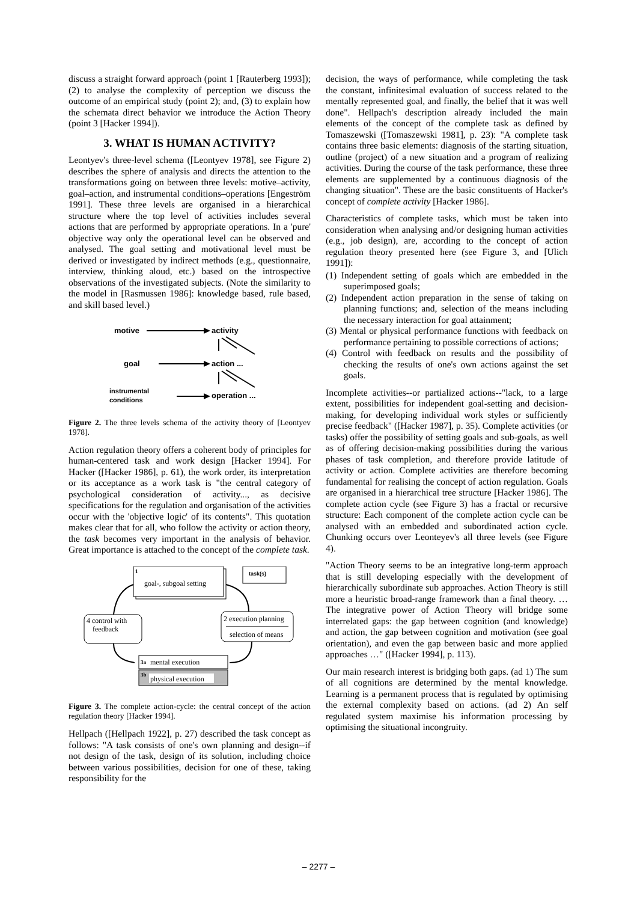discuss a straight forward approach (point 1 [Rauterberg 1993]); (2) to analyse the complexity of perception we discuss the outcome of an empirical study (point 2); and, (3) to explain how the schemata direct behavior we introduce the Action Theory (point 3 [Hacker 1994]).
3. WHAT IS HUMAN ACTIVITY?
Leontyev's three-level schema ([Leontyev 1978], see Figure 2) describes the sphere of analysis and directs the attention to the transformations going on between three levels: motive–activity, goal–action, and instrumental conditions–operations [Engeström 1991]. These three levels are organised in a hierarchical structure where the top level of activities includes several actions that are performed by appropriate operations. In a 'pure' objective way only the operational level can be observed and analysed. The goal setting and motivational level must be derived or investigated by indirect methods (e.g., questionnaire, interview, thinking aloud, etc.) based on the introspective observations of the investigated subjects. (Note the similarity to the model in [Rasmussen 1986]: knowledge based, rule based, and skill based level.)
motive
activity
goal
action ...
instrumental
conditions
operation ...
Figure 2. The three levels schema of the activity theory of [Leontyev 1978].
Action regulation theory offers a coherent body of principles for human-centered task and work design [Hacker 1994]. For Hacker ([Hacker 1986], p. 61), the work order, its interpretation or its acceptance as a work task is "the central category of psychological consideration of activity..., as decisive specifications for the regulation and organisation of the activities occur with the 'objective logic' of its contents". This quotation makes clear that for all, who follow the activity or action theory, the task becomes very important in the analysis of behavior. Great importance is attached to the concept of the complete task.
1
goal-, subgoal setting
task(s)
2 execution planning
selection of means
4 control with
feedback
3a
mental execution
3b
physical execution
Figure 3. The complete action-cycle: the central concept of the action regulation theory [Hacker 1994].
Hellpach ([Hellpach 1922], p. 27) described the task concept as follows: "A task consists of one's own planning and design--if not design of the task, design of its solution, including choice between various possibilities, decision for one of these, taking responsibility for the
decision, the ways of performance, while completing the task the constant, infinitesimal evaluation of success related to the mentally represented goal, and finally, the belief that it was well done". Hellpach's description already included the main elements of the concept of the complete task as defined by Tomaszewski ([Tomaszewski 1981], p. 23): "A complete task contains three basic elements: diagnosis of the starting situation, outline (project) of a new situation and a program of realizing activities. During the course of the task performance, these three elements are supplemented by a continuous diagnosis of the changing situation". These are the basic constituents of Hacker's concept of complete activity [Hacker 1986].
Characteristics of complete tasks, which must be taken into consideration when analysing and/or designing human activities (e.g., job design), are, according to the concept of action regulation theory presented here (see Figure 3, and [Ulich 1991]):
(1) Independent setting of goals which are embedded in the superimposed goals;
(2) Independent action preparation in the sense of taking on planning functions; and, selection of the means including the necessary interaction for goal attainment;
(3) Mental or physical performance functions with feedback on performance pertaining to possible corrections of actions;
(4) Control with feedback on results and the possibility of checking the results of one's own actions against the set goals.
Incomplete activities--or partialized actions--"lack, to a large extent, possibilities for independent goal-setting and decision-making, for developing individual work styles or sufficiently precise feedback" ([Hacker 1987], p. 35). Complete activities (or tasks) offer the possibility of setting goals and sub-goals, as well as of offering decision-making possibilities during the various phases of task completion, and therefore provide latitude of activity or action. Complete activities are therefore becoming fundamental for realising the concept of action regulation. Goals are organised in a hierarchical tree structure [Hacker 1986]. The complete action cycle (see Figure 3) has a fractal or recursive structure: Each component of the complete action cycle can be analysed with an embedded and subordinated action cycle. Chunking occurs over Leonteyev's all three levels (see Figure 4).
"Action Theory seems to be an integrative long-term approach that is still developing especially with the development of hierarchically subordinate sub approaches. Action Theory is still more a heuristic broad-range framework than a final theory. … The integrative power of Action Theory will bridge some interrelated gaps: the gap between cognition (and knowledge) and action, the gap between cognition and motivation (see goal orientation), and even the gap between basic and more applied approaches …" ([Hacker 1994], p. 113).
Our main research interest is bridging both gaps. (ad 1) The sum of all cognitions are determined by the mental knowledge. Learning is a permanent process that is regulated by optimising the external complexity based on actions. (ad 2) An self regulated system maximise his information processing by optimising the situational incongruity.
– 2277 –